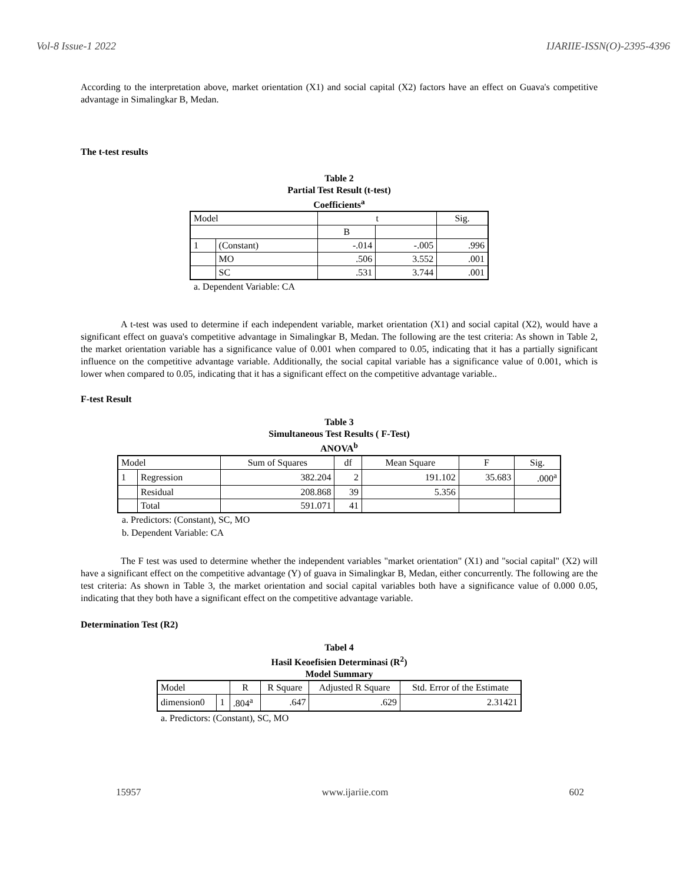Vol-8 Issue-1 2022 IJARIIE-ISSN(O)-2395-4396
According to the interpretation above, market orientation (X1) and social capital (X2) factors have an effect on Guava's competitive advantage in Simalingkar B, Medan.
The t-test results
Table 2
Partial Test Result (t-test)
Coefficients<sup>a</sup>
| Model | | t | | Sig. |
| --- | --- | --- | --- | --- |
| | | B | | |
| 1 | (Constant) | -.014 | -.005 | .996 |
| | MO | .506 | 3.552 | .001 |
| | SC | .531 | 3.744 | .001 |
a. Dependent Variable: CA
A t-test was used to determine if each independent variable, market orientation (X1) and social capital (X2), would have a significant effect on guava's competitive advantage in Simalingkar B, Medan. The following are the test criteria: As shown in Table 2, the market orientation variable has a significance value of 0.001 when compared to 0.05, indicating that it has a partially significant influence on the competitive advantage variable. Additionally, the social capital variable has a significance value of 0.001, which is lower when compared to 0.05, indicating that it has a significant effect on the competitive advantage variable..
F-test Result
Table 3
Simultaneous Test Results ( F-Test)
ANOVA<sup>b</sup>
| Model | | Sum of Squares | df | Mean Square | F | Sig. |
| --- | --- | --- | --- | --- | --- | --- |
| 1 | Regression | 382.204 | 2 | 191.102 | 35.683 | .000<sup>a</sup> |
| | Residual | 208.868 | 39 | 5.356 | | |
| | Total | 591.071 | 41 | | | |
a. Predictors: (Constant), SC, MO
b. Dependent Variable: CA
The F test was used to determine whether the independent variables "market orientation" (X1) and "social capital" (X2) will have a significant effect on the competitive advantage (Y) of guava in Simalingkar B, Medan, either concurrently. The following are the test criteria: As shown in Table 3, the market orientation and social capital variables both have a significance value of 0.000 0.05, indicating that they both have a significant effect on the competitive advantage variable.
Determination Test (R2)
Tabel 4
Hasil Keoefisien Determinasi (R<sup>2</sup>)
Model Summary
| Model | | R | R Square | Adjusted R Square | Std. Error of the Estimate |
| --- | --- | --- | --- | --- | --- |
| dimension0 | 1 | .804<sup>a</sup> | .647 | .629 | 2.31421 |
a. Predictors: (Constant), SC, MO
15957 www.ijariie.com 602